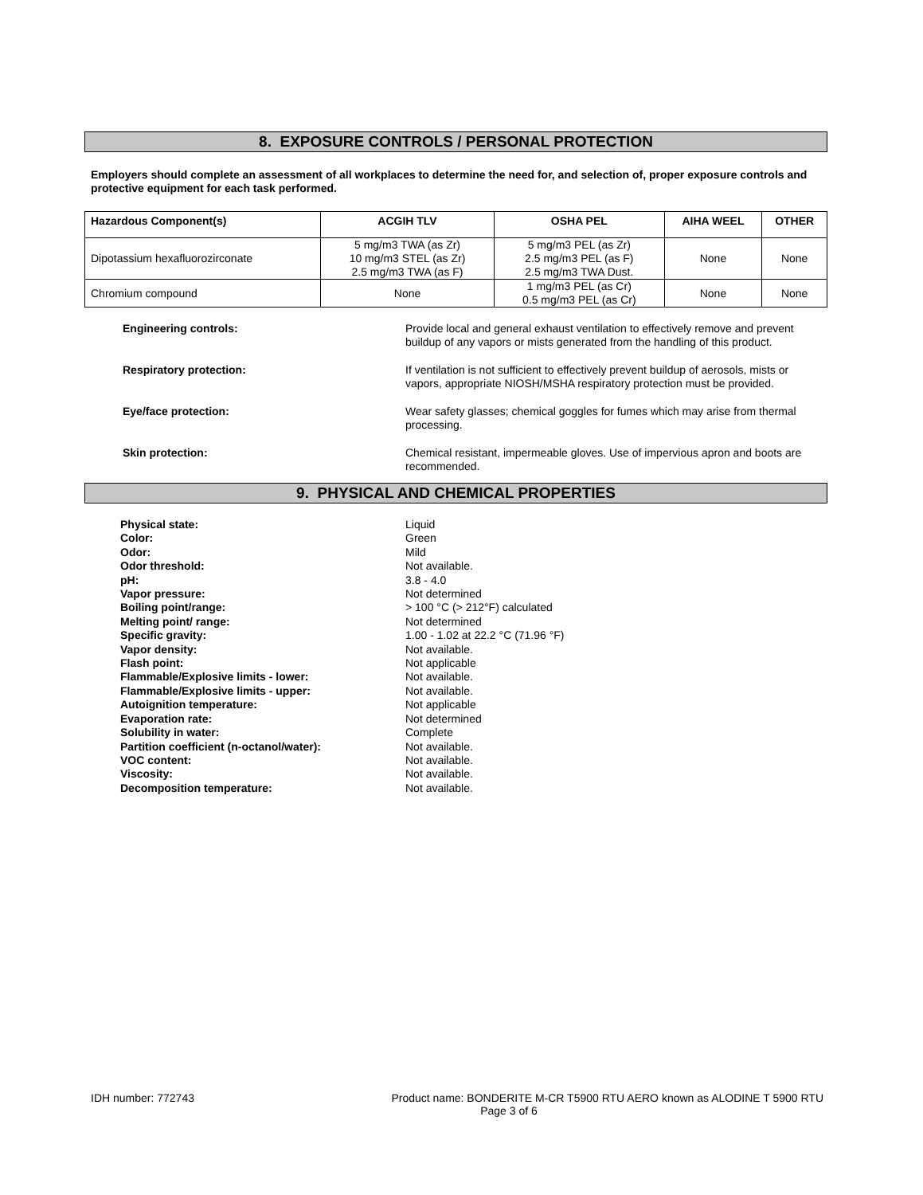8. EXPOSURE CONTROLS / PERSONAL PROTECTION
Employers should complete an assessment of all workplaces to determine the need for, and selection of, proper exposure controls and protective equipment for each task performed.
| Hazardous Component(s) | ACGIH TLV | OSHA PEL | AIHA WEEL | OTHER |
| --- | --- | --- | --- | --- |
| Dipotassium hexafluorozirconate | 5 mg/m3 TWA (as Zr) 10 mg/m3 STEL (as Zr) 2.5 mg/m3 TWA (as F) | 5 mg/m3 PEL (as Zr) 2.5 mg/m3 PEL (as F) 2.5 mg/m3 TWA Dust. | None | None |
| Chromium compound | None | 1 mg/m3 PEL (as Cr) 0.5 mg/m3 PEL (as Cr) | None | None |
Engineering controls: Provide local and general exhaust ventilation to effectively remove and prevent buildup of any vapors or mists generated from the handling of this product.
Respiratory protection: If ventilation is not sufficient to effectively prevent buildup of aerosols, mists or vapors, appropriate NIOSH/MSHA respiratory protection must be provided.
Eye/face protection: Wear safety glasses; chemical goggles for fumes which may arise from thermal processing.
Skin protection: Chemical resistant, impermeable gloves. Use of impervious apron and boots are recommended.
9. PHYSICAL AND CHEMICAL PROPERTIES
Physical state: Liquid
Color: Green
Odor: Mild
Odor threshold: Not available.
pH: 3.8 - 4.0
Vapor pressure: Not determined
Boiling point/range: > 100 °C (> 212°F) calculated
Melting point/ range: Not determined
Specific gravity: 1.00 - 1.02 at 22.2 °C (71.96 °F)
Vapor density: Not available.
Flash point: Not applicable
Flammable/Explosive limits - lower: Not available.
Flammable/Explosive limits - upper: Not available.
Autoignition temperature: Not applicable
Evaporation rate: Not determined
Solubility in water: Complete
Partition coefficient (n-octanol/water): Not available.
VOC content: Not available.
Viscosity: Not available.
Decomposition temperature: Not available.
IDH number: 772743 Product name: BONDERITE M-CR T5900 RTU AERO known as ALODINE T 5900 RTU
Page 3 of 6